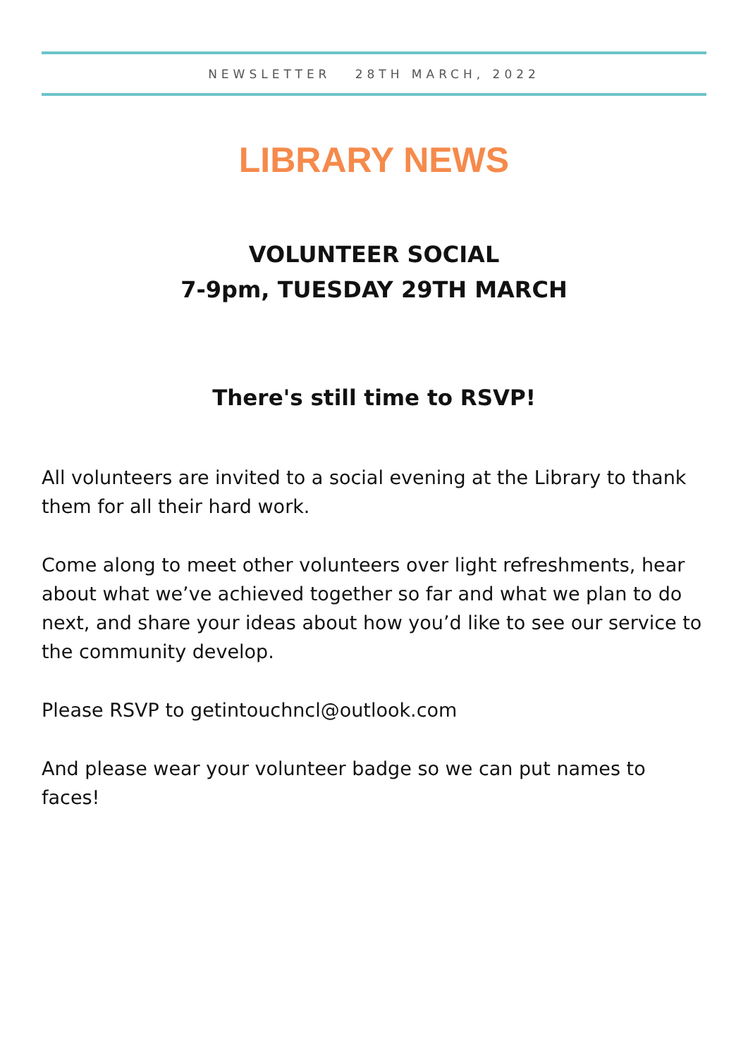NEWSLETTER 28TH MARCH, 2022
LIBRARY NEWS
VOLUNTEER SOCIAL
7-9pm, TUESDAY 29TH MARCH
There's still time to RSVP!
All volunteers are invited to a social evening at the Library to thank them for all their hard work.
Come along to meet other volunteers over light refreshments, hear about what we’ve achieved together so far and what we plan to do next, and share your ideas about how you’d like to see our service to the community develop.
Please RSVP to getintouchncl@outlook.com
And please wear your volunteer badge so we can put names to faces!